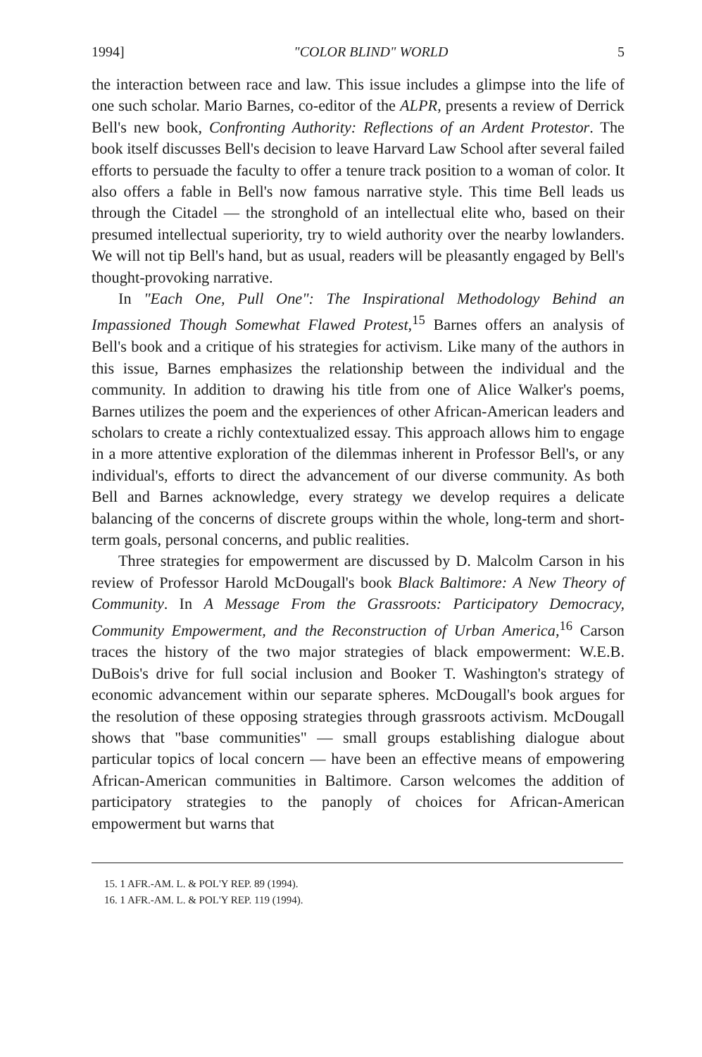1994] "COLOR BLIND" WORLD 5
the interaction between race and law. This issue includes a glimpse into the life of one such scholar. Mario Barnes, co-editor of the ALPR, presents a review of Derrick Bell's new book, Confronting Authority: Reflections of an Ardent Protestor. The book itself discusses Bell's decision to leave Harvard Law School after several failed efforts to persuade the faculty to offer a tenure track position to a woman of color. It also offers a fable in Bell's now famous narrative style. This time Bell leads us through the Citadel — the stronghold of an intellectual elite who, based on their presumed intellectual superiority, try to wield authority over the nearby lowlanders. We will not tip Bell's hand, but as usual, readers will be pleasantly engaged by Bell's thought-provoking narrative.
In "Each One, Pull One": The Inspirational Methodology Behind an Impassioned Though Somewhat Flawed Protest,<sup>15</sup> Barnes offers an analysis of Bell's book and a critique of his strategies for activism. Like many of the authors in this issue, Barnes emphasizes the relationship between the individual and the community. In addition to drawing his title from one of Alice Walker's poems, Barnes utilizes the poem and the experiences of other African-American leaders and scholars to create a richly contextualized essay. This approach allows him to engage in a more attentive exploration of the dilemmas inherent in Professor Bell's, or any individual's, efforts to direct the advancement of our diverse community. As both Bell and Barnes acknowledge, every strategy we develop requires a delicate balancing of the concerns of discrete groups within the whole, long-term and short-term goals, personal concerns, and public realities.
Three strategies for empowerment are discussed by D. Malcolm Carson in his review of Professor Harold McDougall's book Black Baltimore: A New Theory of Community. In A Message From the Grassroots: Participatory Democracy, Community Empowerment, and the Reconstruction of Urban America,<sup>16</sup> Carson traces the history of the two major strategies of black empowerment: W.E.B. DuBois's drive for full social inclusion and Booker T. Washington's strategy of economic advancement within our separate spheres. McDougall's book argues for the resolution of these opposing strategies through grassroots activism. McDougall shows that "base communities" — small groups establishing dialogue about particular topics of local concern — have been an effective means of empowering African-American communities in Baltimore. Carson welcomes the addition of participatory strategies to the panoply of choices for African-American empowerment but warns that
15. 1 AFR.-AM. L. & POL'Y REP. 89 (1994).
16. 1 AFR.-AM. L. & POL'Y REP. 119 (1994).